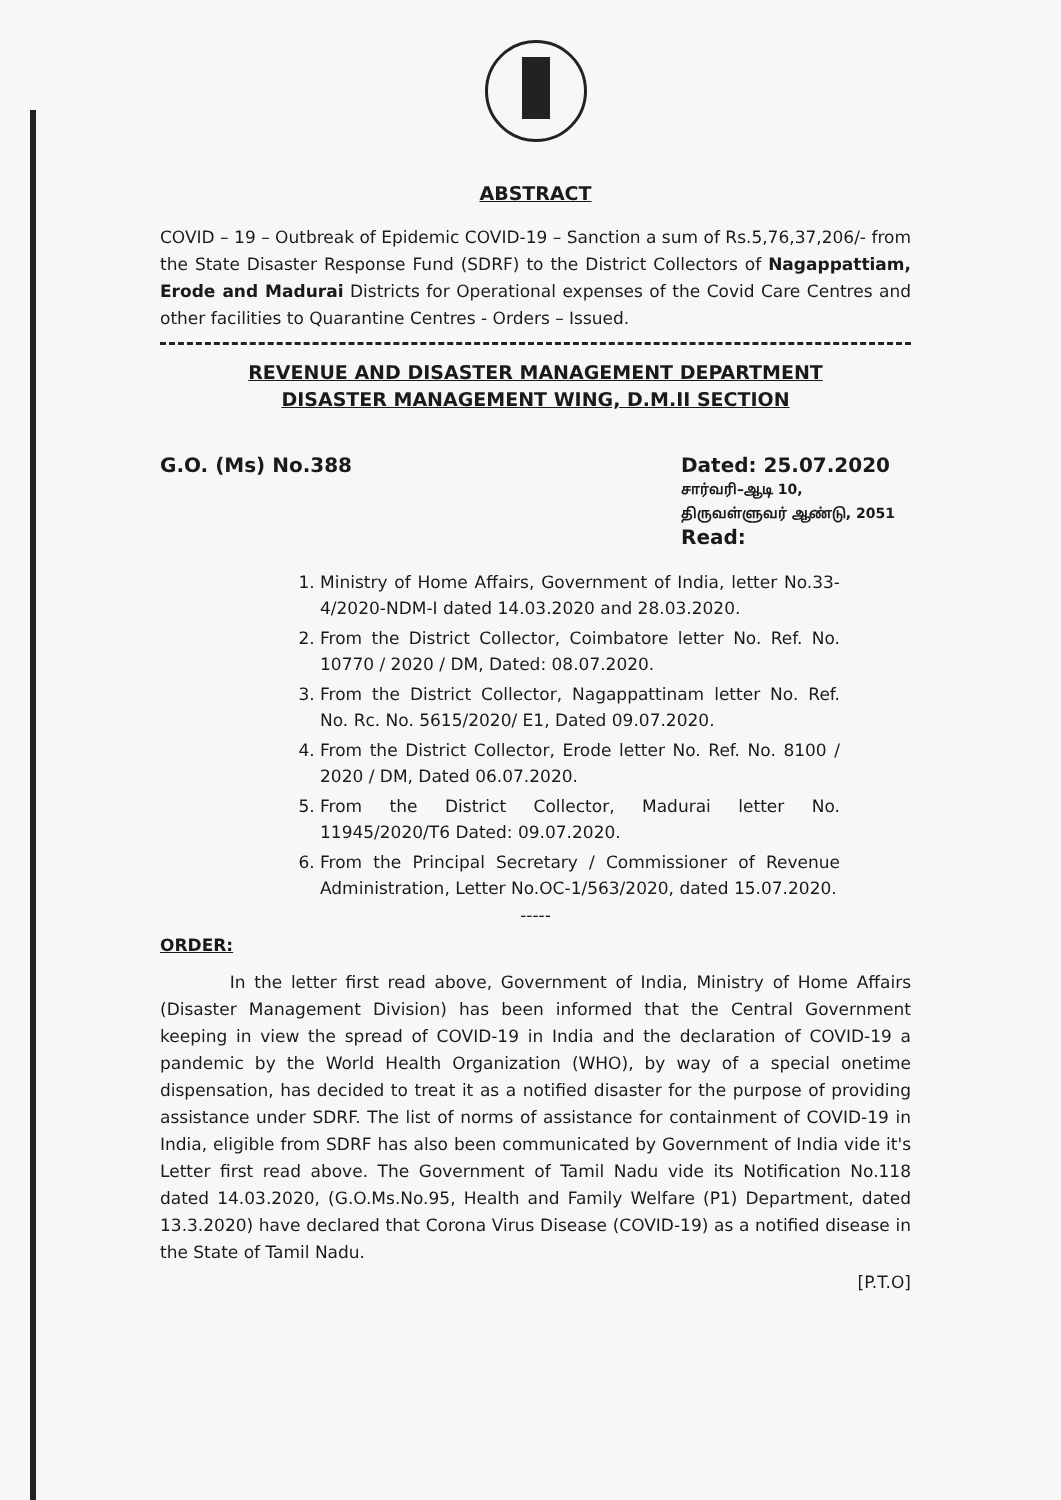ABSTRACT
COVID – 19 – Outbreak of Epidemic COVID-19 – Sanction a sum of Rs.5,76,37,206/- from the State Disaster Response Fund (SDRF) to the District Collectors of Nagappattiam, Erode and Madurai Districts for Operational expenses of the Covid Care Centres and other facilities to Quarantine Centres - Orders – Issued.
REVENUE AND DISASTER MANAGEMENT DEPARTMENT
DISASTER MANAGEMENT WING, D.M.II SECTION
G.O. (Ms) No.388 Dated: 25.07.2020
சார்வரி–ஆடி 10,
திருவள்ளுவர் ஆண்டு, 2051
Read:
1. Ministry of Home Affairs, Government of India, letter No.33-4/2020-NDM-I dated 14.03.2020 and 28.03.2020.
2. From the District Collector, Coimbatore letter No. Ref. No. 10770 / 2020 / DM, Dated: 08.07.2020.
3. From the District Collector, Nagappattinam letter No. Ref. No. Rc. No. 5615/2020/ E1, Dated 09.07.2020.
4. From the District Collector, Erode letter No. Ref. No. 8100 / 2020 / DM, Dated 06.07.2020.
5. From the District Collector, Madurai letter No. 11945/2020/T6 Dated: 09.07.2020.
6. From the Principal Secretary / Commissioner of Revenue Administration, Letter No.OC-1/563/2020, dated 15.07.2020.
-----
ORDER:
In the letter first read above, Government of India, Ministry of Home Affairs (Disaster Management Division) has been informed that the Central Government keeping in view the spread of COVID-19 in India and the declaration of COVID-19 a pandemic by the World Health Organization (WHO), by way of a special onetime dispensation, has decided to treat it as a notified disaster for the purpose of providing assistance under SDRF. The list of norms of assistance for containment of COVID-19 in India, eligible from SDRF has also been communicated by Government of India vide it's Letter first read above. The Government of Tamil Nadu vide its Notification No.118 dated 14.03.2020, (G.O.Ms.No.95, Health and Family Welfare (P1) Department, dated 13.3.2020) have declared that Corona Virus Disease (COVID-19) as a notified disease in the State of Tamil Nadu.
[P.T.O]